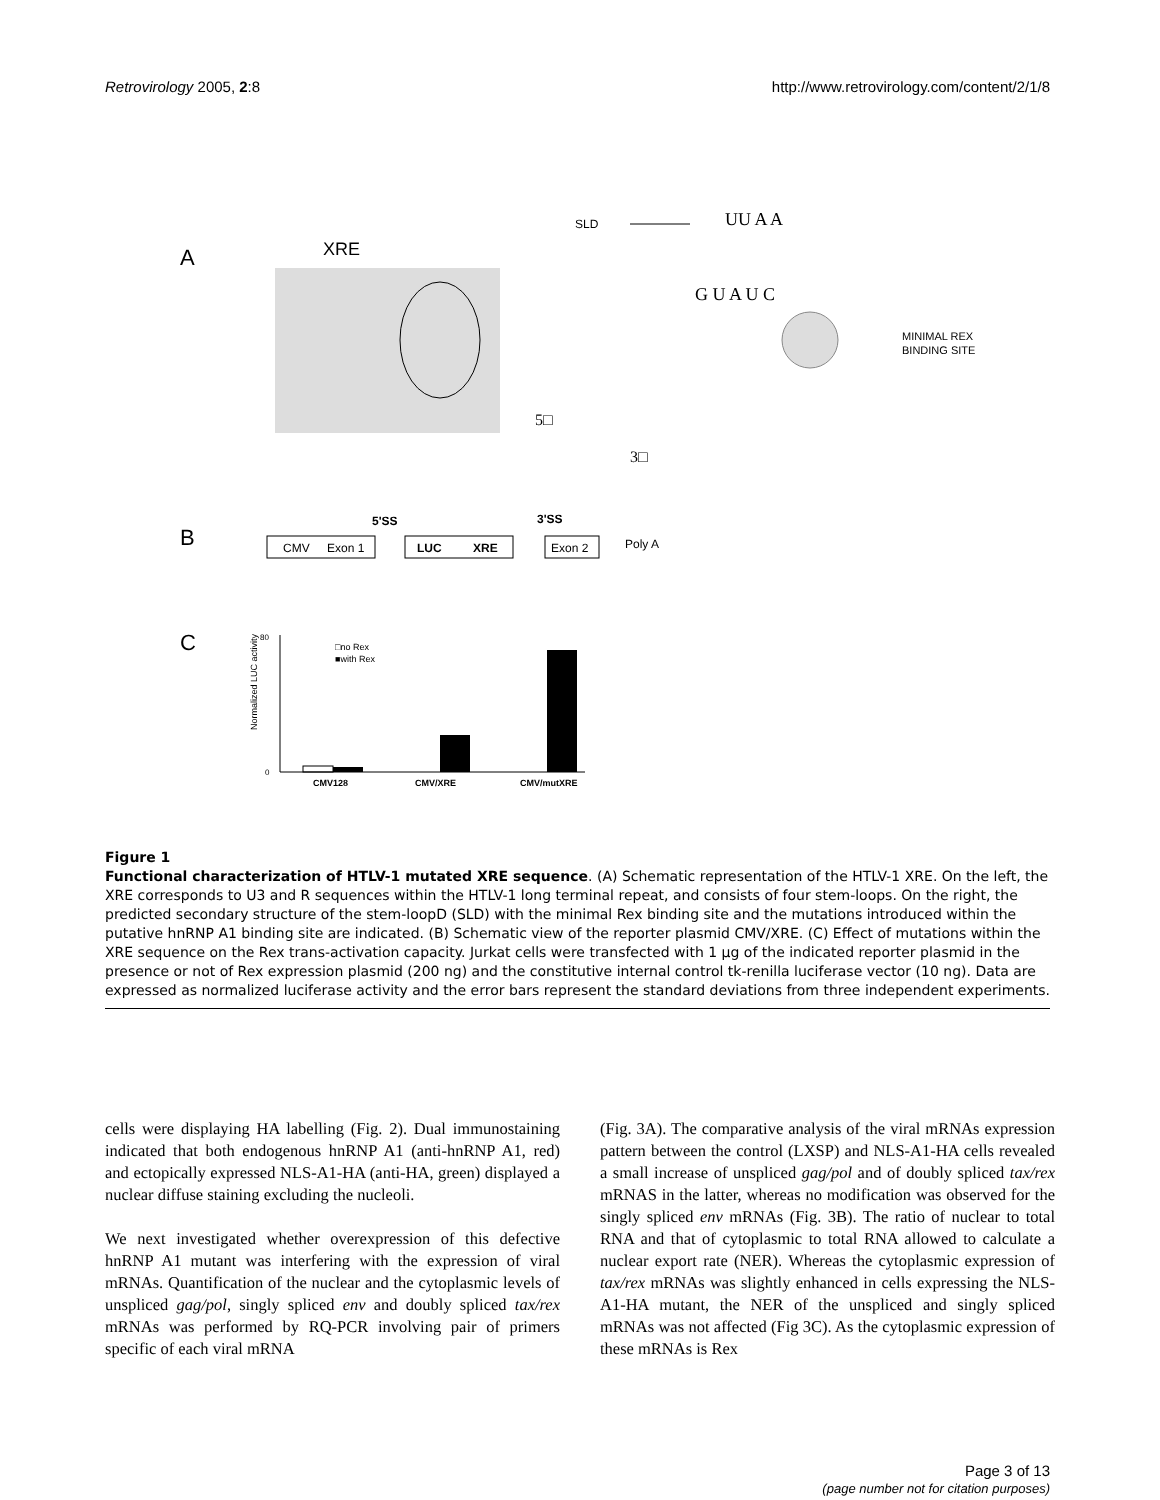Retrovirology 2005, 2:8 http://www.retrovirology.com/content/2/1/8
A
XRE
SLD
UU A A
G U A U C
MINIMAL REX
BINDING SITE
5□
3□
B
5'SS
3'SS
CMV
Exon 1
LUC
XRE
Exon 2
Poly A
C
0
80
Normalized LUC activity
□no Rex
■with Rex
CMV128
CMV/XRE
CMV/mutXRE
Figure 1
Functional characterization of HTLV-1 mutated XRE sequence. (A) Schematic representation of the HTLV-1 XRE. On the left, the XRE corresponds to U3 and R sequences within the HTLV-1 long terminal repeat, and consists of four stem-loops. On the right, the predicted secondary structure of the stem-loopD (SLD) with the minimal Rex binding site and the mutations introduced within the putative hnRNP A1 binding site are indicated. (B) Schematic view of the reporter plasmid CMV/XRE. (C) Effect of mutations within the XRE sequence on the Rex trans-activation capacity. Jurkat cells were transfected with 1 μg of the indicated reporter plasmid in the presence or not of Rex expression plasmid (200 ng) and the constitutive internal control tk-renilla luciferase vector (10 ng). Data are expressed as normalized luciferase activity and the error bars represent the standard deviations from three independent experiments.
cells were displaying HA labelling (Fig. 2). Dual immunostaining indicated that both endogenous hnRNP A1 (anti-hnRNP A1, red) and ectopically expressed NLS-A1-HA (anti-HA, green) displayed a nuclear diffuse staining excluding the nucleoli.
We next investigated whether overexpression of this defective hnRNP A1 mutant was interfering with the expression of viral mRNAs. Quantification of the nuclear and the cytoplasmic levels of unspliced gag/pol, singly spliced env and doubly spliced tax/rex mRNAs was performed by RQ-PCR involving pair of primers specific of each viral mRNA
(Fig. 3A). The comparative analysis of the viral mRNAs expression pattern between the control (LXSP) and NLS-A1-HA cells revealed a small increase of unspliced gag/pol and of doubly spliced tax/rex mRNAS in the latter, whereas no modification was observed for the singly spliced env mRNAs (Fig. 3B). The ratio of nuclear to total RNA and that of cytoplasmic to total RNA allowed to calculate a nuclear export rate (NER). Whereas the cytoplasmic expression of tax/rex mRNAs was slightly enhanced in cells expressing the NLS-A1-HA mutant, the NER of the unspliced and singly spliced mRNAs was not affected (Fig 3C). As the cytoplasmic expression of these mRNAs is Rex
Page 3 of 13
(page number not for citation purposes)